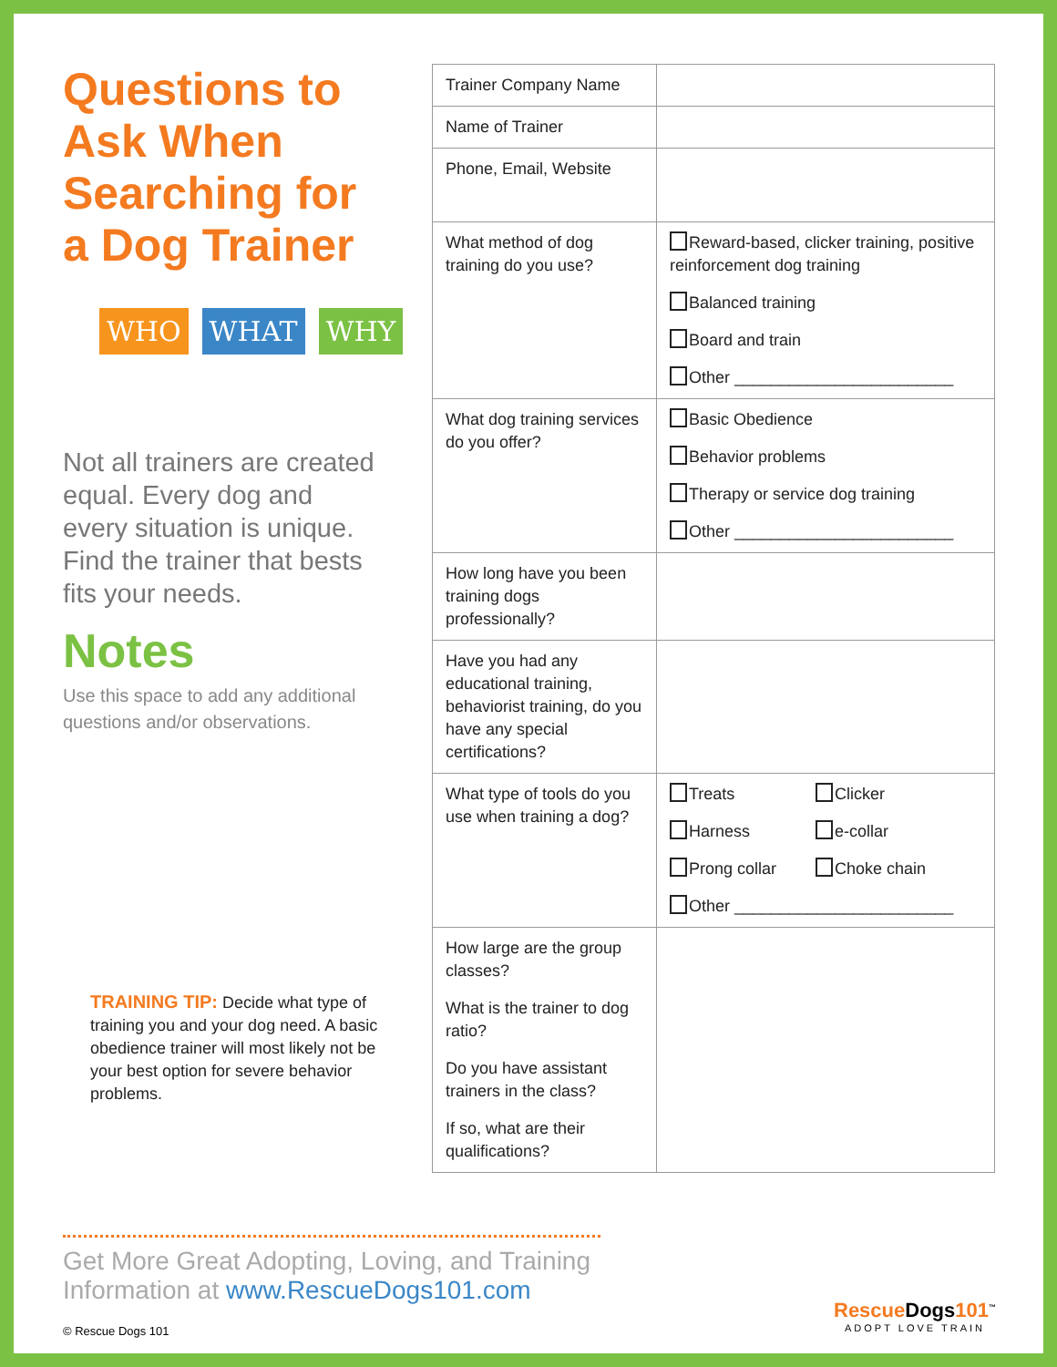Questions to Ask When Searching for a Dog Trainer
WHO WHAT WHY
Not all trainers are created equal. Every dog and every situation is unique. Find the trainer that bests fits your needs.
Notes
Use this space to add any additional questions and/or observations.
TRAINING TIP: Decide what type of training you and your dog need. A basic obedience trainer will most likely not be your best option for severe behavior problems.
| Trainer Company Name | |
| Name of Trainer | |
| Phone, Email, Website | |
| What method of dog training do you use? | Reward-based, clicker training, positive reinforcement dog training Balanced training Board and train Other ________________________ |
| What dog training services do you offer? | Basic Obedience Behavior problems Therapy or service dog training Other ________________________ |
| How long have you been training dogs professionally? | |
| Have you had any educational training, behaviorist training, do you have any special certifications? | |
| What type of tools do you use when training a dog? | Treats Clicker Harness e-collar Prong collar Choke chain Other ________________________ |
| How large are the group classes? What is the trainer to dog ratio? Do you have assistant trainers in the class? If so, what are their qualifications? | |
Get More Great Adopting, Loving, and Training
Information at www.RescueDogs101.com
© Rescue Dogs 101
Rescue Dogs 101<sup>™</sup>
ADOPT LOVE TRAIN